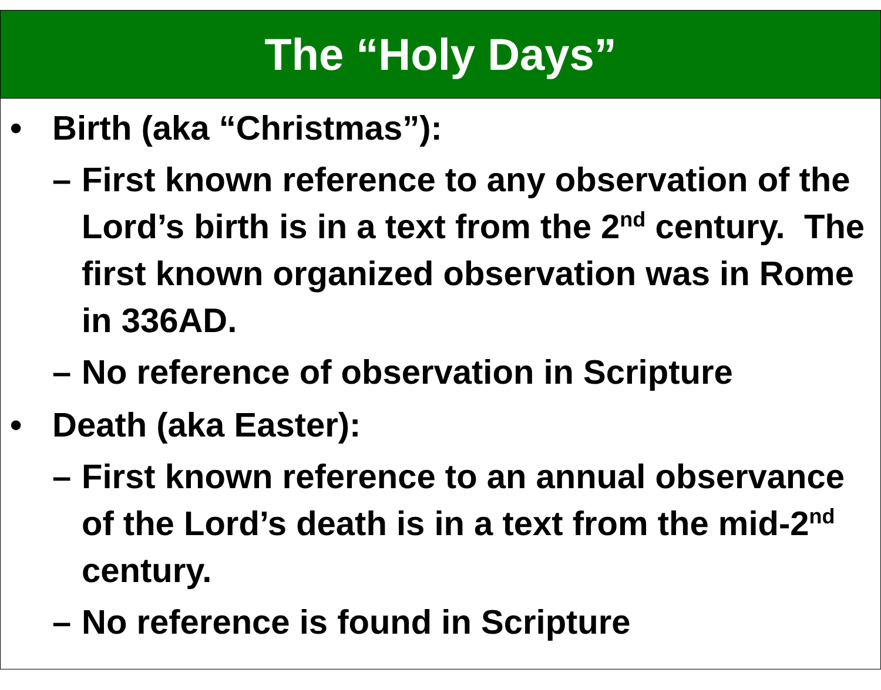The “Holy Days”
• Birth (aka “Christmas”):
– First known reference to any observation of the Lord’s birth is in a text from the 2<sup>nd</sup> century. The first known organized observation was in Rome in 336AD.
– No reference of observation in Scripture
• Death (aka Easter):
– First known reference to an annual observance of the Lord’s death is in a text from the mid-2<sup>nd</sup> century.
– No reference is found in Scripture